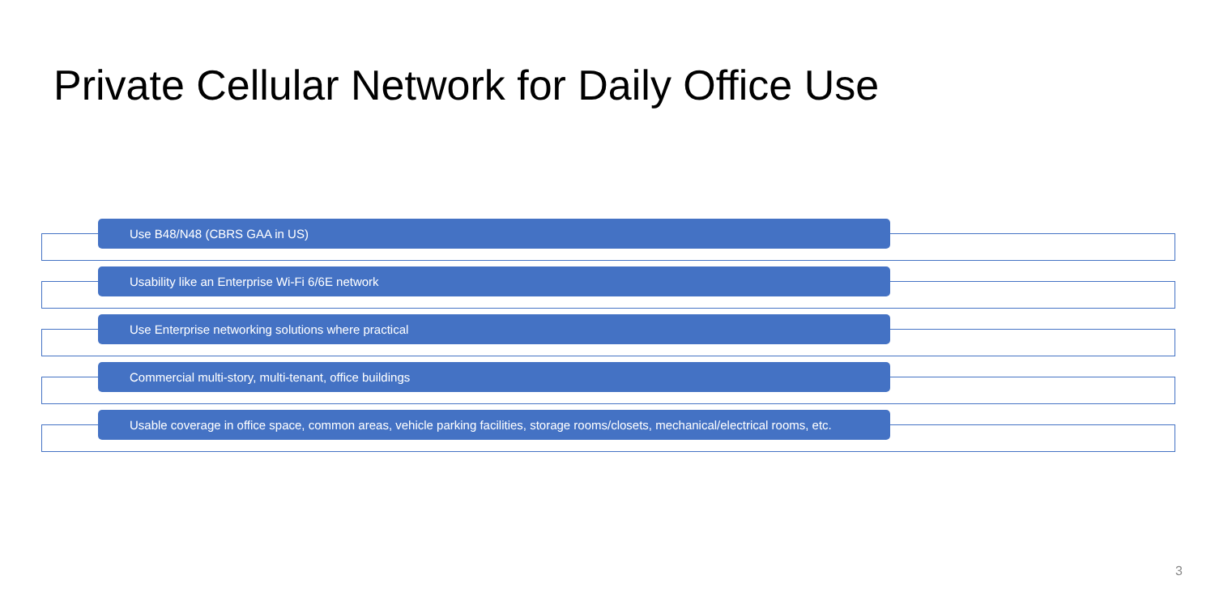Private Cellular Network for Daily Office Use
Use B48/N48 (CBRS GAA in US)
Usability like an Enterprise Wi-Fi 6/6E network
Use Enterprise networking solutions where practical
Commercial multi-story, multi-tenant, office buildings
Usable coverage in office space, common areas, vehicle parking facilities, storage rooms/closets, mechanical/electrical rooms, etc.
3